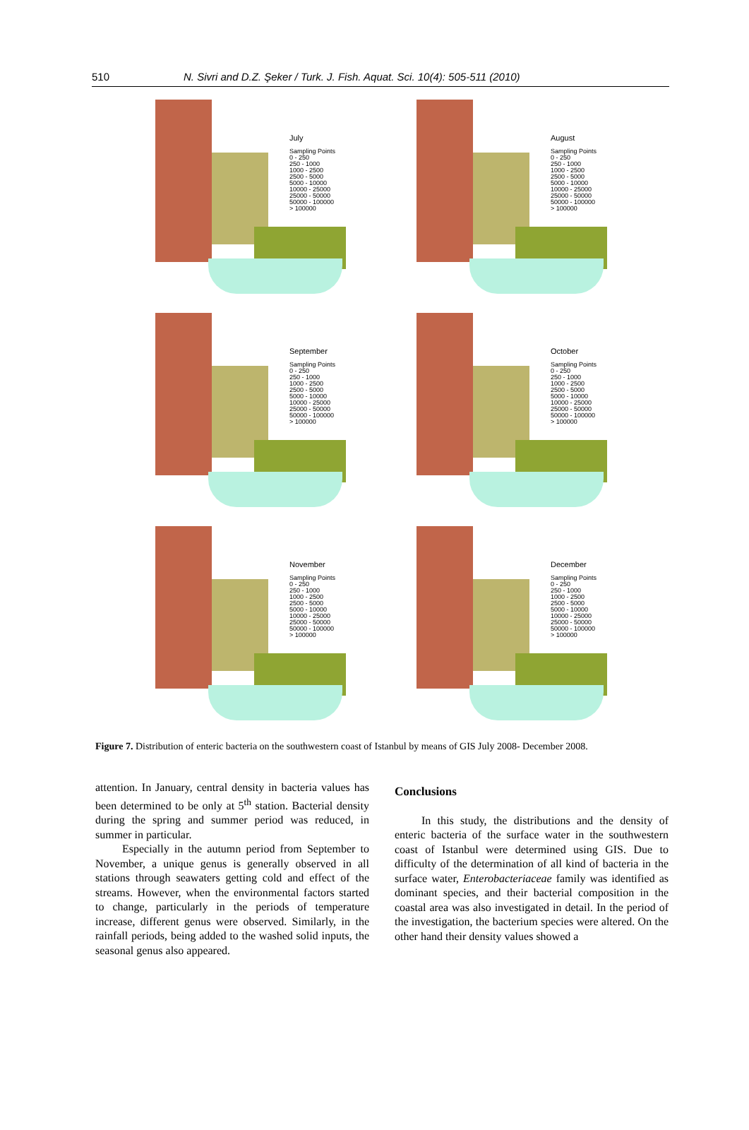510 N. Sivri and D.Z. Şeker / Turk. J. Fish. Aquat. Sci. 10(4): 505-511 (2010)
July
Sampling Points
0 - 250
250 - 1000
1000 - 2500
2500 - 5000
5000 - 10000
10000 - 25000
25000 - 50000
50000 - 100000
> 100000
August
Sampling Points
0 - 250
250 - 1000
1000 - 2500
2500 - 5000
5000 - 10000
10000 - 25000
25000 - 50000
50000 - 100000
> 100000
September
Sampling Points
0 - 250
250 - 1000
1000 - 2500
2500 - 5000
5000 - 10000
10000 - 25000
25000 - 50000
50000 - 100000
> 100000
October
Sampling Points
0 - 250
250 - 1000
1000 - 2500
2500 - 5000
5000 - 10000
10000 - 25000
25000 - 50000
50000 - 100000
> 100000
November
Sampling Points
0 - 250
250 - 1000
1000 - 2500
2500 - 5000
5000 - 10000
10000 - 25000
25000 - 50000
50000 - 100000
> 100000
December
Sampling Points
0 - 250
250 - 1000
1000 - 2500
2500 - 5000
5000 - 10000
10000 - 25000
25000 - 50000
50000 - 100000
> 100000
Figure 7. Distribution of enteric bacteria on the southwestern coast of Istanbul by means of GIS July 2008- December 2008.
attention. In January, central density in bacteria values has been determined to be only at 5<sup>th</sup> station. Bacterial density during the spring and summer period was reduced, in summer in particular.
Especially in the autumn period from September to November, a unique genus is generally observed in all stations through seawaters getting cold and effect of the streams. However, when the environmental factors started to change, particularly in the periods of temperature increase, different genus were observed. Similarly, in the rainfall periods, being added to the washed solid inputs, the seasonal genus also appeared.
Conclusions
In this study, the distributions and the density of enteric bacteria of the surface water in the southwestern coast of Istanbul were determined using GIS. Due to difficulty of the determination of all kind of bacteria in the surface water, Enterobacteriaceae family was identified as dominant species, and their bacterial composition in the coastal area was also investigated in detail. In the period of the investigation, the bacterium species were altered. On the other hand their density values showed a